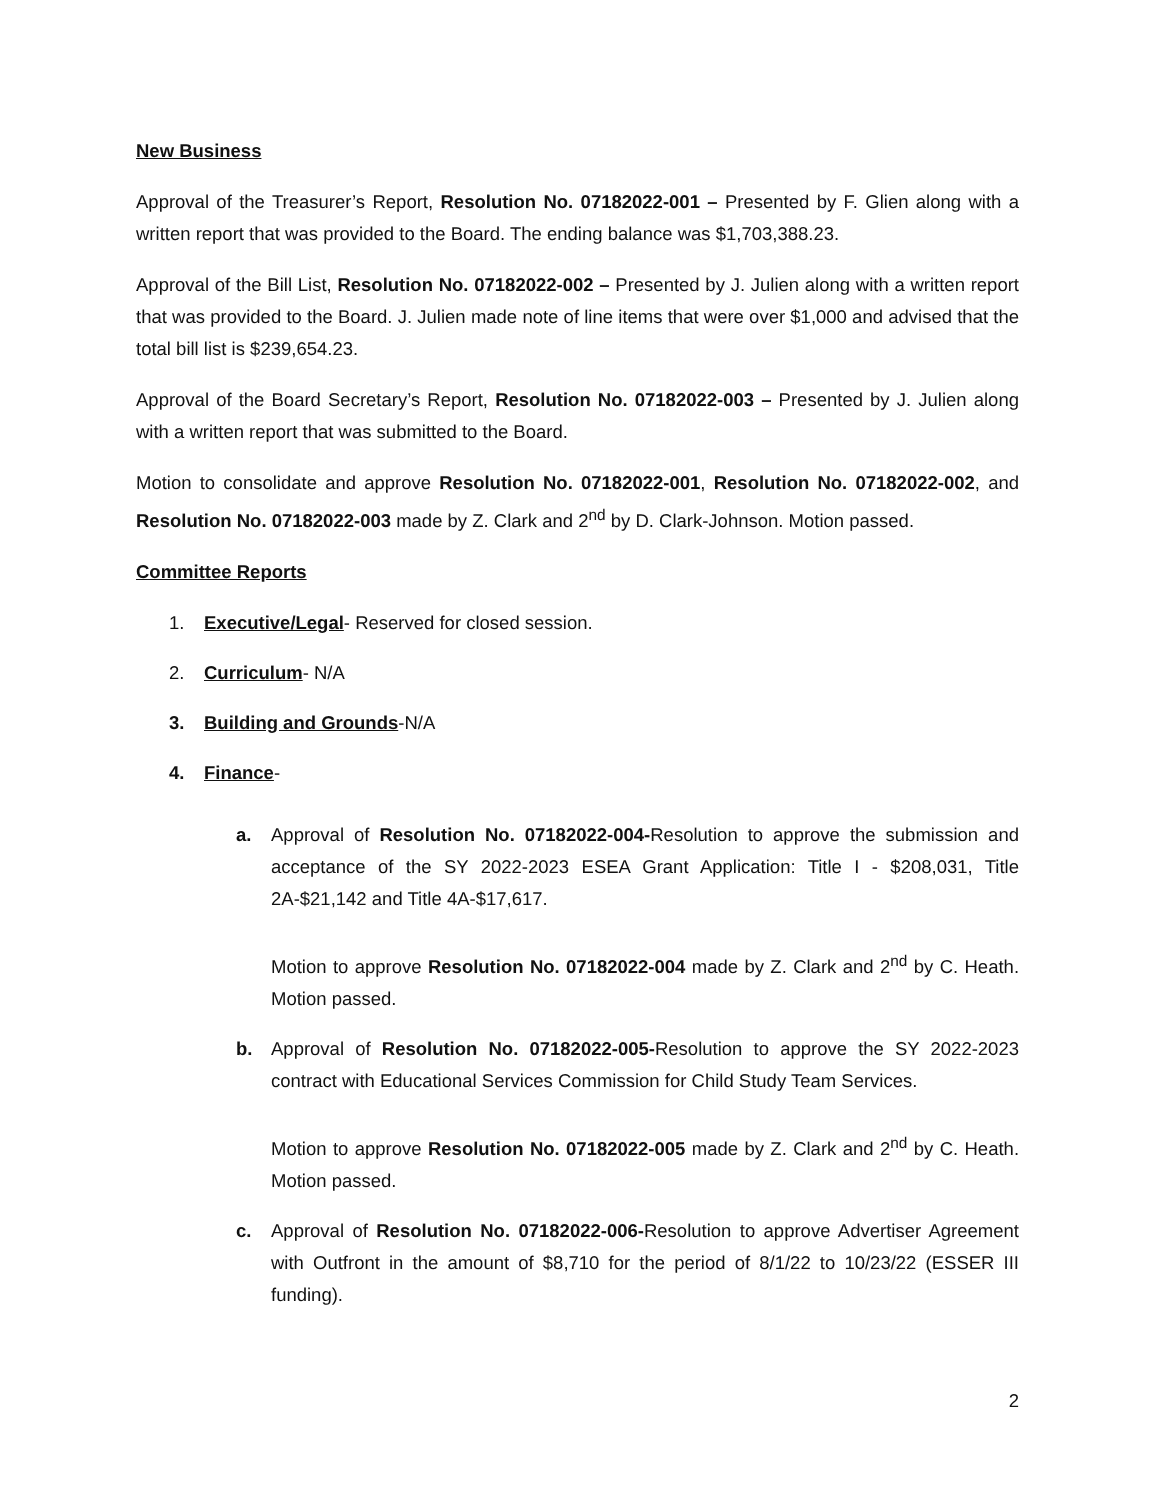New Business
Approval of the Treasurer’s Report, Resolution No. 07182022-001 – Presented by F. Glien along with a written report that was provided to the Board. The ending balance was $1,703,388.23.
Approval of the Bill List, Resolution No. 07182022-002 – Presented by J. Julien along with a written report that was provided to the Board. J. Julien made note of line items that were over $1,000 and advised that the total bill list is $239,654.23.
Approval of the Board Secretary’s Report, Resolution No. 07182022-003 – Presented by J. Julien along with a written report that was submitted to the Board.
Motion to consolidate and approve Resolution No. 07182022-001, Resolution No. 07182022-002, and Resolution No. 07182022-003 made by Z. Clark and 2<sup>nd</sup> by D. Clark-Johnson. Motion passed.
Committee Reports
1. Executive/Legal- Reserved for closed session.
2. Curriculum- N/A
3. Building and Grounds-N/A
4. Finance-
a. Approval of Resolution No. 07182022-004-Resolution to approve the submission and acceptance of the SY 2022-2023 ESEA Grant Application: Title I - $208,031, Title 2A-$21,142 and Title 4A-$17,617.
Motion to approve Resolution No. 07182022-004 made by Z. Clark and 2<sup>nd</sup> by C. Heath. Motion passed.
b. Approval of Resolution No. 07182022-005-Resolution to approve the SY 2022-2023 contract with Educational Services Commission for Child Study Team Services.
Motion to approve Resolution No. 07182022-005 made by Z. Clark and 2<sup>nd</sup> by C. Heath. Motion passed.
c. Approval of Resolution No. 07182022-006-Resolution to approve Advertiser Agreement with Outfront in the amount of $8,710 for the period of 8/1/22 to 10/23/22 (ESSER III funding).
2